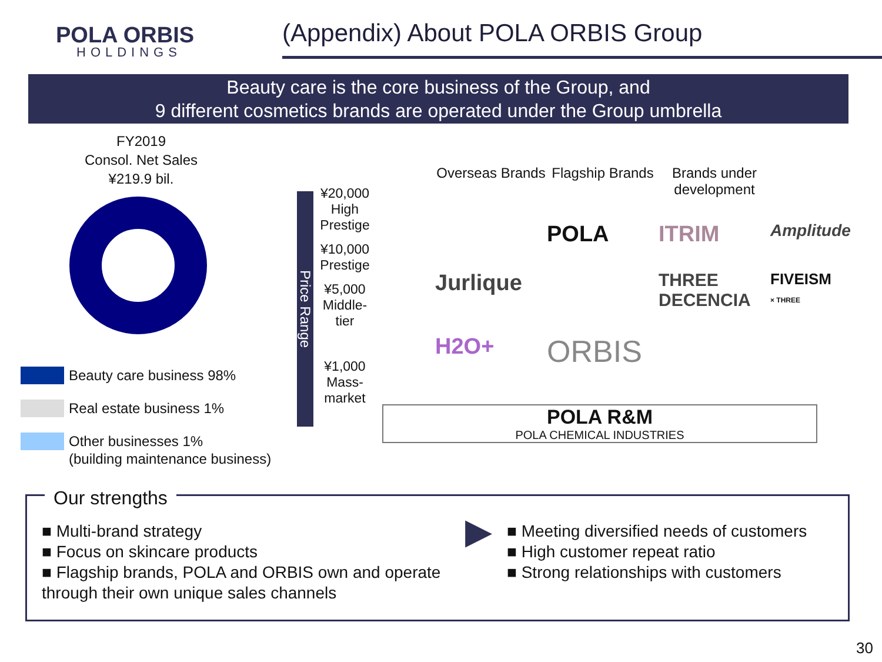POLA ORBIS
HOLDINGS
(Appendix) About POLA ORBIS Group
Beauty care is the core business of the Group, and
9 different cosmetics brands are operated under the Group umbrella
FY2019
Consol. Net Sales
¥219.9 bil.
Beauty care business 98%
Real estate business 1%
Other businesses 1%
(building maintenance business)
Price Range
¥20,000
High Prestige
¥10,000
Prestige
¥5,000
Middle-tier
¥1,000
Mass-market
Overseas Brands
Flagship Brands
Brands under development
POLA
ITRIM
Amplitude
Jurlique
THREE
DECENCIA
FIVEISM
× THREE
H2O+
ORBIS
POLA R&M
POLA CHEMICAL INDUSTRIES
Our strengths
■ Multi-brand strategy
■ Focus on skincare products
■ Flagship brands, POLA and ORBIS own and operate through their own unique sales channels
▶
■ Meeting diversified needs of customers
■ High customer repeat ratio
■ Strong relationships with customers
30